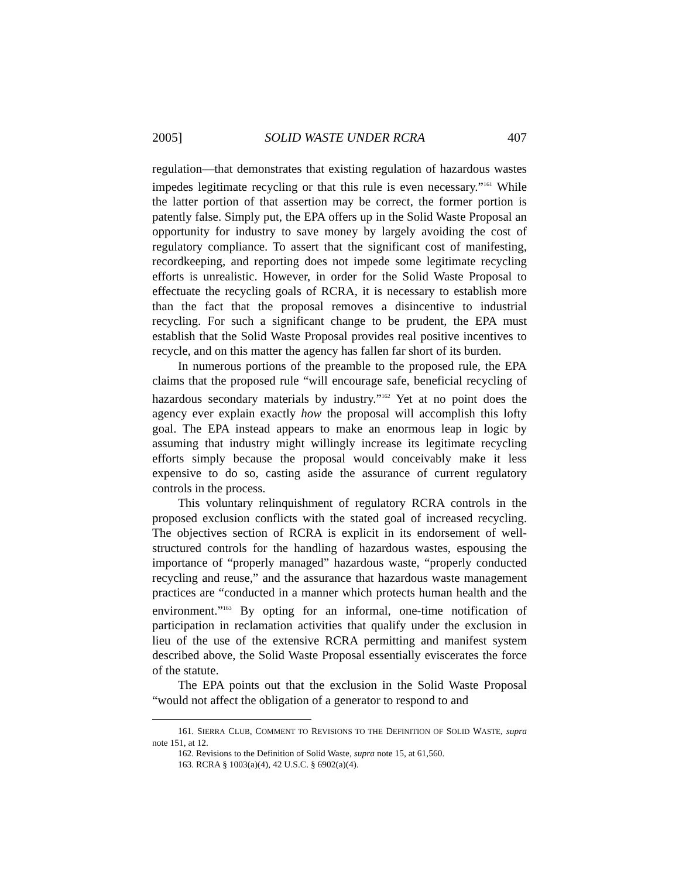2005] SOLID WASTE UNDER RCRA 407
regulation—that demonstrates that existing regulation of hazardous wastes impedes legitimate recycling or that this rule is even necessary.”<sup>161</sup> While the latter portion of that assertion may be correct, the former portion is patently false. Simply put, the EPA offers up in the Solid Waste Proposal an opportunity for industry to save money by largely avoiding the cost of regulatory compliance. To assert that the significant cost of manifesting, recordkeeping, and reporting does not impede some legitimate recycling efforts is unrealistic. However, in order for the Solid Waste Proposal to effectuate the recycling goals of RCRA, it is necessary to establish more than the fact that the proposal removes a disincentive to industrial recycling. For such a significant change to be prudent, the EPA must establish that the Solid Waste Proposal provides real positive incentives to recycle, and on this matter the agency has fallen far short of its burden.
In numerous portions of the preamble to the proposed rule, the EPA claims that the proposed rule “will encourage safe, beneficial recycling of hazardous secondary materials by industry.”<sup>162</sup> Yet at no point does the agency ever explain exactly how the proposal will accomplish this lofty goal. The EPA instead appears to make an enormous leap in logic by assuming that industry might willingly increase its legitimate recycling efforts simply because the proposal would conceivably make it less expensive to do so, casting aside the assurance of current regulatory controls in the process.
This voluntary relinquishment of regulatory RCRA controls in the proposed exclusion conflicts with the stated goal of increased recycling. The objectives section of RCRA is explicit in its endorsement of well-structured controls for the handling of hazardous wastes, espousing the importance of “properly managed” hazardous waste, “properly conducted recycling and reuse,” and the assurance that hazardous waste management practices are “conducted in a manner which protects human health and the environment.”<sup>163</sup> By opting for an informal, one-time notification of participation in reclamation activities that qualify under the exclusion in lieu of the use of the extensive RCRA permitting and manifest system described above, the Solid Waste Proposal essentially eviscerates the force of the statute.
The EPA points out that the exclusion in the Solid Waste Proposal “would not affect the obligation of a generator to respond to and
161. SIERRA CLUB, COMMENT TO REVISIONS TO THE DEFINITION OF SOLID WASTE, supra note 151, at 12.
162. Revisions to the Definition of Solid Waste, supra note 15, at 61,560.
163. RCRA § 1003(a)(4), 42 U.S.C. § 6902(a)(4).